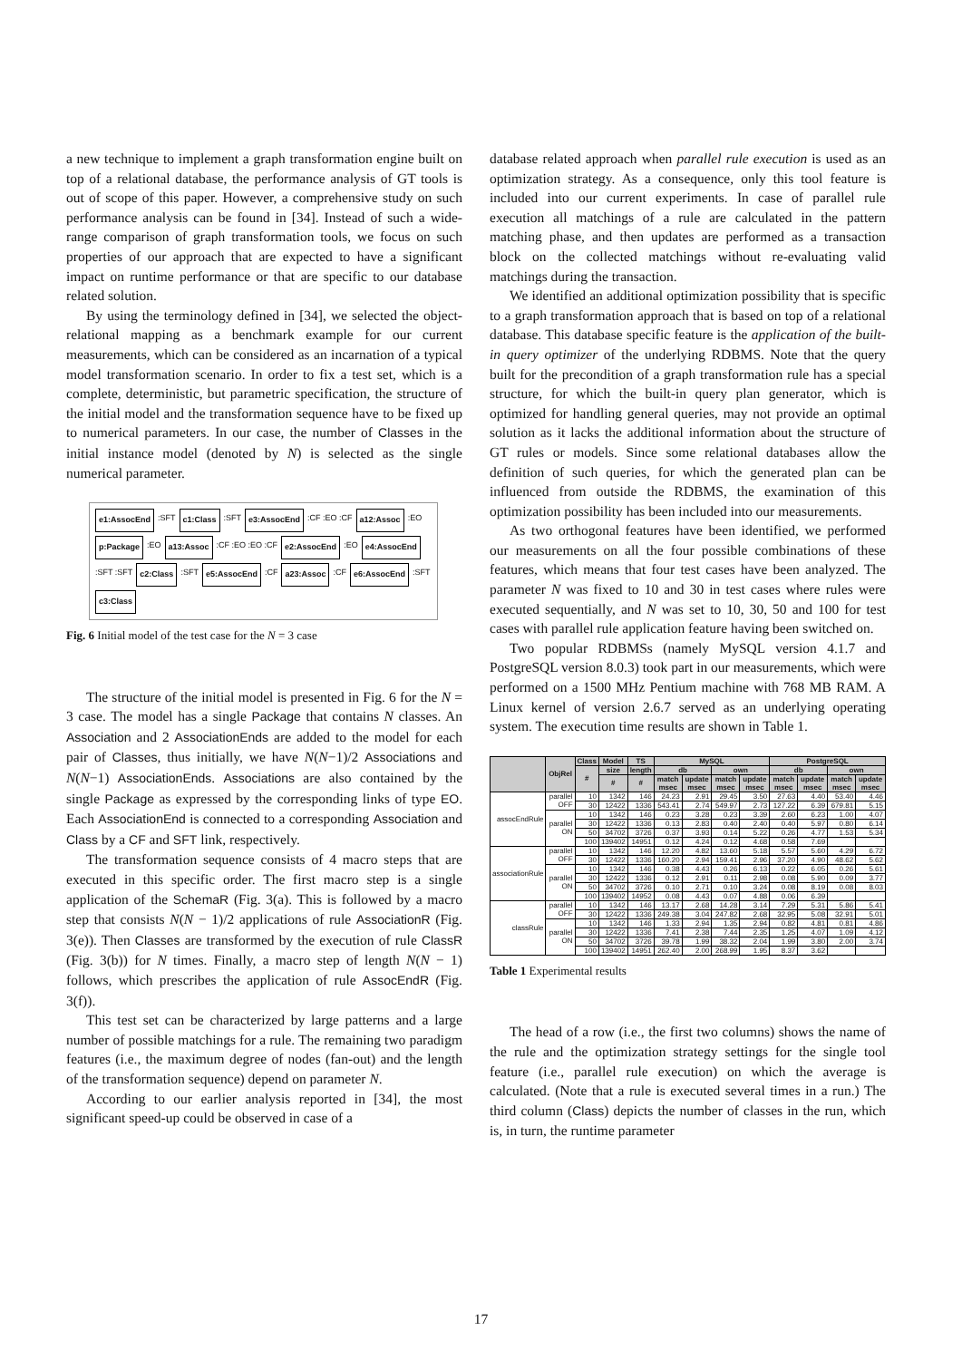a new technique to implement a graph transformation engine built on top of a relational database, the performance analysis of GT tools is out of scope of this paper. However, a comprehensive study on such performance analysis can be found in [34]. Instead of such a wide-range comparison of graph transformation tools, we focus on such properties of our approach that are expected to have a significant impact on runtime performance or that are specific to our database related solution.
By using the terminology defined in [34], we selected the object-relational mapping as a benchmark example for our current measurements, which can be considered as an incarnation of a typical model transformation scenario. In order to fix a test set, which is a complete, deterministic, but parametric specification, the structure of the initial model and the transformation sequence have to be fixed up to numerical parameters. In our case, the number of Classes in the initial instance model (denoted by N) is selected as the single numerical parameter.
e1:AssocEnd :SFT c1:Class :SFT e3:AssocEnd :CF :EO :CF a12:Assoc :EO p:Package :EO a13:Assoc :CF :EO :EO :CF e2:AssocEnd :EO e4:AssocEnd :SFT :SFT c2:Class :SFT e5:AssocEnd :CF a23:Assoc :CF e6:AssocEnd :SFT c3:Class
Fig. 6 Initial model of the test case for the N = 3 case
The structure of the initial model is presented in Fig. 6 for the N = 3 case. The model has a single Package that contains N classes. An Association and 2 AssociationEnds are added to the model for each pair of Classes, thus initially, we have N(N−1)/2 Associations and N(N−1) AssociationEnds. Associations are also contained by the single Package as expressed by the corresponding links of type EO. Each AssociationEnd is connected to a corresponding Association and Class by a CF and SFT link, respectively.
The transformation sequence consists of 4 macro steps that are executed in this specific order. The first macro step is a single application of the SchemaR (Fig. 3(a). This is followed by a macro step that consists N(N − 1)/2 applications of rule AssociationR (Fig. 3(e)). Then Classes are transformed by the execution of rule ClassR (Fig. 3(b)) for N times. Finally, a macro step of length N(N − 1) follows, which prescribes the application of rule AssocEndR (Fig. 3(f)).
This test set can be characterized by large patterns and a large number of possible matchings for a rule. The remaining two paradigm features (i.e., the maximum degree of nodes (fan-out) and the length of the transformation sequence) depend on parameter N.
According to our earlier analysis reported in [34], the most significant speed-up could be observed in case of a
database related approach when parallel rule execution is used as an optimization strategy. As a consequence, only this tool feature is included into our current experiments. In case of parallel rule execution all matchings of a rule are calculated in the pattern matching phase, and then updates are performed as a transaction block on the collected matchings without re-evaluating valid matchings during the transaction.
We identified an additional optimization possibility that is specific to a graph transformation approach that is based on top of a relational database. This database specific feature is the application of the built-in query optimizer of the underlying RDBMS. Note that the query built for the precondition of a graph transformation rule has a special structure, for which the built-in query plan generator, which is optimized for handling general queries, may not provide an optimal solution as it lacks the additional information about the structure of GT rules or models. Since some relational databases allow the definition of such queries, for which the generated plan can be influenced from outside the RDBMS, the examination of this optimization possibility has been included into our measurements.
As two orthogonal features have been identified, we performed our measurements on all the four possible combinations of these features, which means that four test cases have been analyzed. The parameter N was fixed to 10 and 30 in test cases where rules were executed sequentially, and N was set to 10, 30, 50 and 100 for test cases with parallel rule application feature having been switched on.
Two popular RDBMSs (namely MySQL version 4.1.7 and PostgreSQL version 8.0.3) took part in our measurements, which were performed on a 1500 MHz Pentium machine with 768 MB RAM. A Linux kernel of version 2.6.7 served as an underlying operating system. The execution time results are shown in Table 1.
| | ObjRel | Class | Model | TS | MySQL | | | | PostgreSQL | | | |
| --- | --- | --- | --- | --- | --- | --- | --- | --- | --- | --- | --- | --- |
| | | # | size | length | db | | own | | db | | own | |
| | | | # | # | match msec | update msec | match msec | update msec | match msec | update msec | match msec | update msec |
| assocEndRule | parallel OFF | 10 | 1342 | 146 | 24.23 | 2.91 | 29.45 | 3.50 | 27.63 | 4.40 | 53.40 | 4.46 |
| | | 30 | 12422 | 1336 | 543.41 | 2.74 | 549.97 | 2.73 | 127.22 | 6.39 | 679.81 | 5.15 |
| | parallel ON | 10 | 1342 | 146 | 0.23 | 3.28 | 0.23 | 3.39 | 2.60 | 6.23 | 1.00 | 4.07 |
| | | 30 | 12422 | 1336 | 0.13 | 2.83 | 0.40 | 2.40 | 0.40 | 5.97 | 0.80 | 6.14 |
| | | 50 | 34702 | 3726 | 0.37 | 3.93 | 0.14 | 5.22 | 0.26 | 4.77 | 1.53 | 5.34 |
| | | 100 | 139402 | 14951 | 0.12 | 4.24 | 0.12 | 4.68 | 0.58 | 7.69 | | |
| associationRule | parallel OFF | 10 | 1342 | 146 | 12.20 | 4.82 | 13.60 | 5.18 | 5.57 | 5.60 | 4.29 | 6.72 |
| | | 30 | 12422 | 1336 | 160.20 | 2.94 | 159.41 | 2.96 | 37.20 | 4.90 | 48.62 | 5.62 |
| | parallel ON | 10 | 1342 | 146 | 0.38 | 4.43 | 0.26 | 6.13 | 0.22 | 6.05 | 0.26 | 5.61 |
| | | 30 | 12422 | 1336 | 0.12 | 2.91 | 0.11 | 2.98 | 0.08 | 5.90 | 0.09 | 3.77 |
| | | 50 | 34702 | 3726 | 0.10 | 2.71 | 0.10 | 3.24 | 0.08 | 8.19 | 0.08 | 8.03 |
| | | 100 | 139402 | 14952 | 0.08 | 4.43 | 0.07 | 4.88 | 0.06 | 6.39 | | |
| classRule | parallel OFF | 10 | 1342 | 146 | 13.17 | 2.68 | 14.28 | 3.14 | 7.29 | 5.31 | 5.86 | 5.41 |
| | | 30 | 12422 | 1336 | 249.38 | 3.04 | 247.82 | 2.68 | 32.95 | 5.08 | 32.91 | 5.01 |
| | parallel ON | 10 | 1342 | 146 | 1.33 | 2.94 | 1.35 | 2.94 | 0.82 | 4.81 | 0.81 | 4.86 |
| | | 30 | 12422 | 1336 | 7.41 | 2.38 | 7.44 | 2.35 | 1.25 | 4.07 | 1.09 | 4.12 |
| | | 50 | 34702 | 3726 | 39.78 | 1.99 | 38.32 | 2.04 | 1.99 | 3.80 | 2.00 | 3.74 |
| | | 100 | 139402 | 14951 | 262.40 | 2.00 | 268.99 | 1.95 | 8.37 | 3.62 | | |
Table 1 Experimental results
The head of a row (i.e., the first two columns) shows the name of the rule and the optimization strategy settings for the single tool feature (i.e., parallel rule execution) on which the average is calculated. (Note that a rule is executed several times in a run.) The third column (Class) depicts the number of classes in the run, which is, in turn, the runtime parameter
17